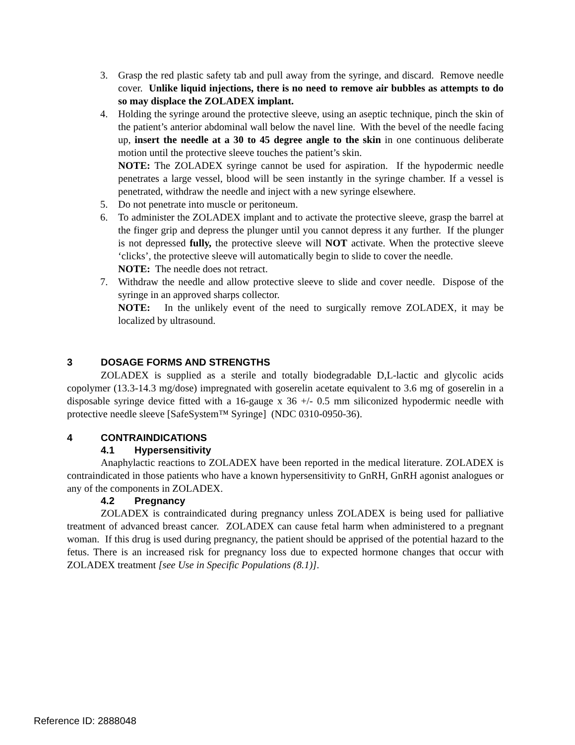3. Grasp the red plastic safety tab and pull away from the syringe, and discard. Remove needle cover. Unlike liquid injections, there is no need to remove air bubbles as attempts to do so may displace the ZOLADEX implant.
4. Holding the syringe around the protective sleeve, using an aseptic technique, pinch the skin of the patient’s anterior abdominal wall below the navel line. With the bevel of the needle facing up, insert the needle at a 30 to 45 degree angle to the skin in one continuous deliberate motion until the protective sleeve touches the patient’s skin.
NOTE: The ZOLADEX syringe cannot be used for aspiration. If the hypodermic needle penetrates a large vessel, blood will be seen instantly in the syringe chamber. If a vessel is penetrated, withdraw the needle and inject with a new syringe elsewhere.
5. Do not penetrate into muscle or peritoneum.
6. To administer the ZOLADEX implant and to activate the protective sleeve, grasp the barrel at the finger grip and depress the plunger until you cannot depress it any further. If the plunger is not depressed fully, the protective sleeve will NOT activate. When the protective sleeve ‘clicks’, the protective sleeve will automatically begin to slide to cover the needle.
NOTE: The needle does not retract.
7. Withdraw the needle and allow protective sleeve to slide and cover needle. Dispose of the syringe in an approved sharps collector.
NOTE: In the unlikely event of the need to surgically remove ZOLADEX, it may be localized by ultrasound.
3 DOSAGE FORMS AND STRENGTHS
ZOLADEX is supplied as a sterile and totally biodegradable D,L-lactic and glycolic acids copolymer (13.3-14.3 mg/dose) impregnated with goserelin acetate equivalent to 3.6 mg of goserelin in a disposable syringe device fitted with a 16-gauge x 36 +/- 0.5 mm siliconized hypodermic needle with protective needle sleeve [SafeSystem™ Syringe] (NDC 0310-0950-36).
4 CONTRAINDICATIONS
4.1 Hypersensitivity
Anaphylactic reactions to ZOLADEX have been reported in the medical literature. ZOLADEX is contraindicated in those patients who have a known hypersensitivity to GnRH, GnRH agonist analogues or any of the components in ZOLADEX.
4.2 Pregnancy
ZOLADEX is contraindicated during pregnancy unless ZOLADEX is being used for palliative treatment of advanced breast cancer. ZOLADEX can cause fetal harm when administered to a pregnant woman. If this drug is used during pregnancy, the patient should be apprised of the potential hazard to the fetus. There is an increased risk for pregnancy loss due to expected hormone changes that occur with ZOLADEX treatment [see Use in Specific Populations (8.1)].
Reference ID: 2888048